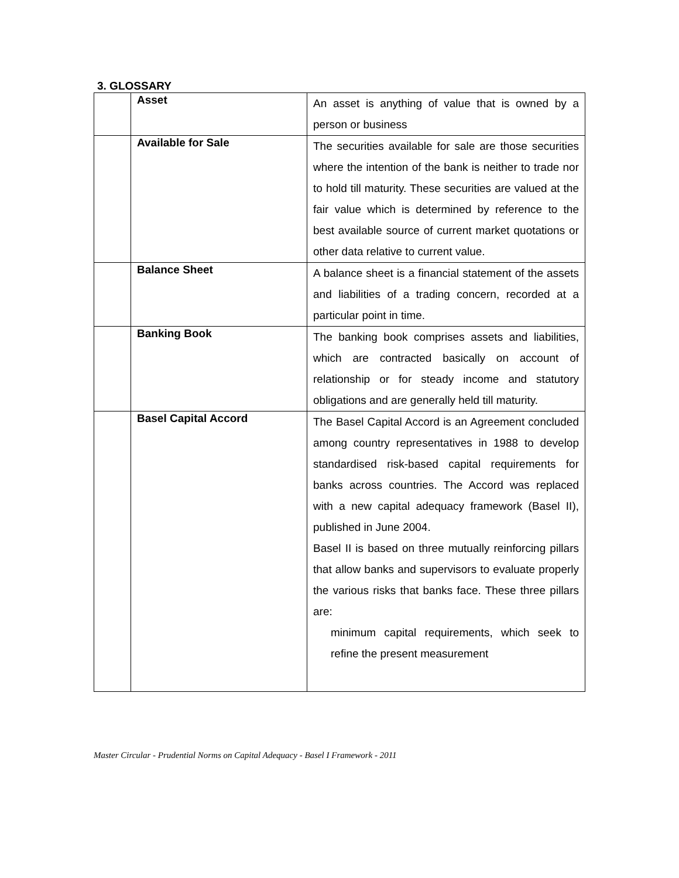3. GLOSSARY
| | Asset | An asset is anything of value that is owned by a person or business |
| | Available for Sale | The securities available for sale are those securities where the intention of the bank is neither to trade nor to hold till maturity. These securities are valued at the fair value which is determined by reference to the best available source of current market quotations or other data relative to current value. |
| | Balance Sheet | A balance sheet is a financial statement of the assets and liabilities of a trading concern, recorded at a particular point in time. |
| | Banking Book | The banking book comprises assets and liabilities, which are contracted basically on account of relationship or for steady income and statutory obligations and are generally held till maturity. |
| | Basel Capital Accord | The Basel Capital Accord is an Agreement concluded among country representatives in 1988 to develop standardised risk-based capital requirements for banks across countries. The Accord was replaced with a new capital adequacy framework (Basel II), published in June 2004. Basel II is based on three mutually reinforcing pillars that allow banks and supervisors to evaluate properly the various risks that banks face. These three pillars are: minimum capital requirements, which seek to refine the present measurement |
Master Circular - Prudential Norms on Capital Adequacy - Basel I Framework - 2011